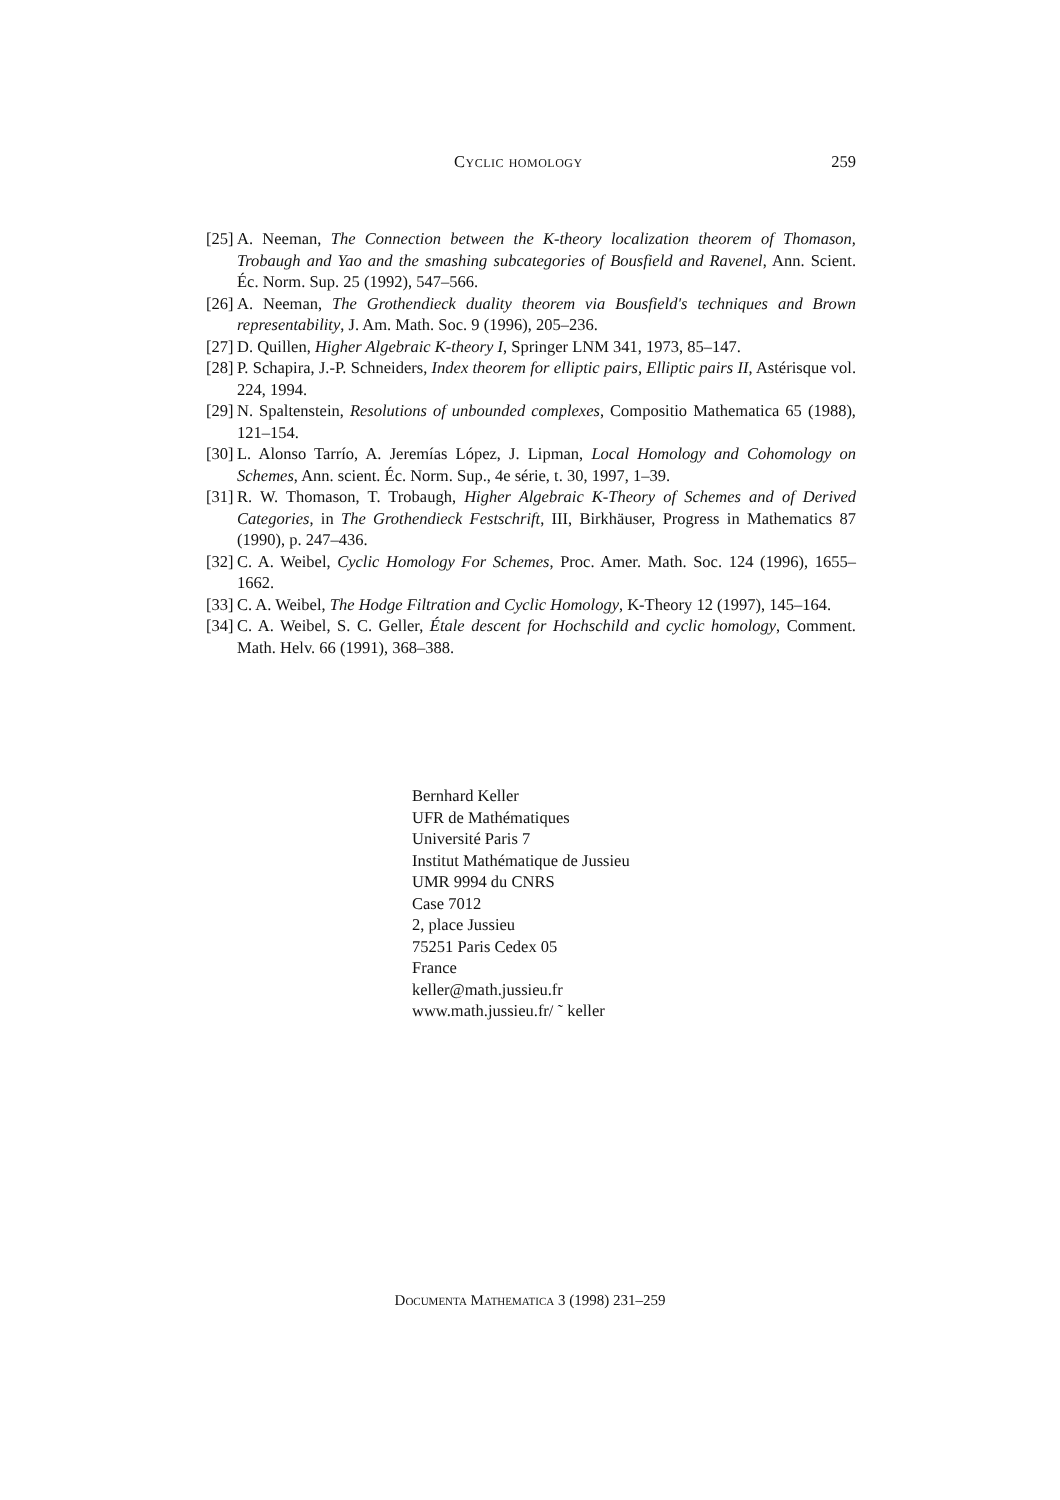Cyclic homology 259
[25] A. Neeman, The Connection between the K-theory localization theorem of Thomason, Trobaugh and Yao and the smashing subcategories of Bousfield and Ravenel, Ann. Scient. Éc. Norm. Sup. 25 (1992), 547–566.
[26] A. Neeman, The Grothendieck duality theorem via Bousfield's techniques and Brown representability, J. Am. Math. Soc. 9 (1996), 205–236.
[27] D. Quillen, Higher Algebraic K-theory I, Springer LNM 341, 1973, 85–147.
[28] P. Schapira, J.-P. Schneiders, Index theorem for elliptic pairs, Elliptic pairs II, Astérisque vol. 224, 1994.
[29] N. Spaltenstein, Resolutions of unbounded complexes, Compositio Mathematica 65 (1988), 121–154.
[30] L. Alonso Tarrío, A. Jeremías López, J. Lipman, Local Homology and Cohomology on Schemes, Ann. scient. Éc. Norm. Sup., 4e série, t. 30, 1997, 1–39.
[31] R. W. Thomason, T. Trobaugh, Higher Algebraic K-Theory of Schemes and of Derived Categories, in The Grothendieck Festschrift, III, Birkhäuser, Progress in Mathematics 87 (1990), p. 247–436.
[32] C. A. Weibel, Cyclic Homology For Schemes, Proc. Amer. Math. Soc. 124 (1996), 1655–1662.
[33] C. A. Weibel, The Hodge Filtration and Cyclic Homology, K-Theory 12 (1997), 145–164.
[34] C. A. Weibel, S. C. Geller, Étale descent for Hochschild and cyclic homology, Comment. Math. Helv. 66 (1991), 368–388.
Bernhard Keller
UFR de Mathématiques
Université Paris 7
Institut Mathématique de Jussieu
UMR 9994 du CNRS
Case 7012
2, place Jussieu
75251 Paris Cedex 05
France
keller@math.jussieu.fr
www.math.jussieu.fr/ ˜ keller
Documenta Mathematica 3 (1998) 231–259